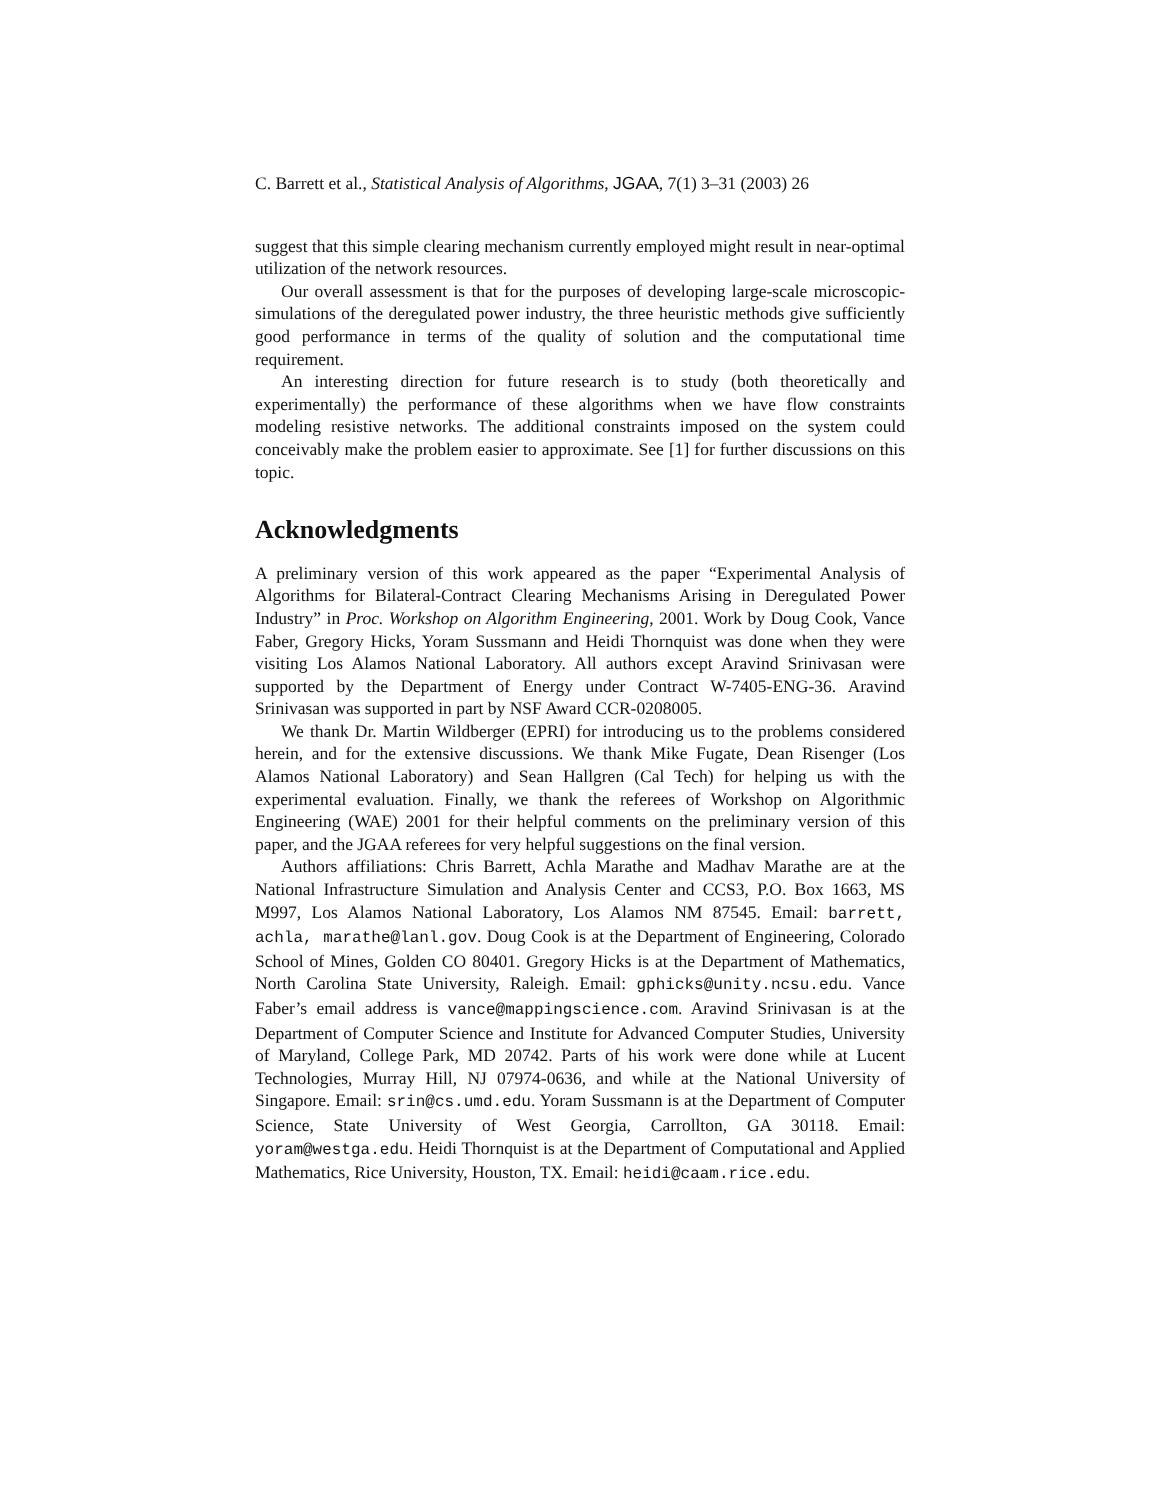C. Barrett et al., Statistical Analysis of Algorithms, JGAA, 7(1) 3–31 (2003) 26
suggest that this simple clearing mechanism currently employed might result in near-optimal utilization of the network resources.
Our overall assessment is that for the purposes of developing large-scale microscopic-simulations of the deregulated power industry, the three heuristic methods give sufficiently good performance in terms of the quality of solution and the computational time requirement.
An interesting direction for future research is to study (both theoretically and experimentally) the performance of these algorithms when we have flow constraints modeling resistive networks. The additional constraints imposed on the system could conceivably make the problem easier to approximate. See [1] for further discussions on this topic.
Acknowledgments
A preliminary version of this work appeared as the paper “Experimental Analysis of Algorithms for Bilateral-Contract Clearing Mechanisms Arising in Deregulated Power Industry” in Proc. Workshop on Algorithm Engineering, 2001. Work by Doug Cook, Vance Faber, Gregory Hicks, Yoram Sussmann and Heidi Thornquist was done when they were visiting Los Alamos National Laboratory. All authors except Aravind Srinivasan were supported by the Department of Energy under Contract W-7405-ENG-36. Aravind Srinivasan was supported in part by NSF Award CCR-0208005.
We thank Dr. Martin Wildberger (EPRI) for introducing us to the problems considered herein, and for the extensive discussions. We thank Mike Fugate, Dean Risenger (Los Alamos National Laboratory) and Sean Hallgren (Cal Tech) for helping us with the experimental evaluation. Finally, we thank the referees of Workshop on Algorithmic Engineering (WAE) 2001 for their helpful comments on the preliminary version of this paper, and the JGAA referees for very helpful suggestions on the final version.
Authors affiliations: Chris Barrett, Achla Marathe and Madhav Marathe are at the National Infrastructure Simulation and Analysis Center and CCS3, P.O. Box 1663, MS M997, Los Alamos National Laboratory, Los Alamos NM 87545. Email: barrett, achla, marathe@lanl.gov. Doug Cook is at the Department of Engineering, Colorado School of Mines, Golden CO 80401. Gregory Hicks is at the Department of Mathematics, North Carolina State University, Raleigh. Email: gphicks@unity.ncsu.edu. Vance Faber’s email address is vance@mappingscience.com. Aravind Srinivasan is at the Department of Computer Science and Institute for Advanced Computer Studies, University of Maryland, College Park, MD 20742. Parts of his work were done while at Lucent Technologies, Murray Hill, NJ 07974-0636, and while at the National University of Singapore. Email: srin@cs.umd.edu. Yoram Sussmann is at the Department of Computer Science, State University of West Georgia, Carrollton, GA 30118. Email: yoram@westga.edu. Heidi Thornquist is at the Department of Computational and Applied Mathematics, Rice University, Houston, TX. Email: heidi@caam.rice.edu.